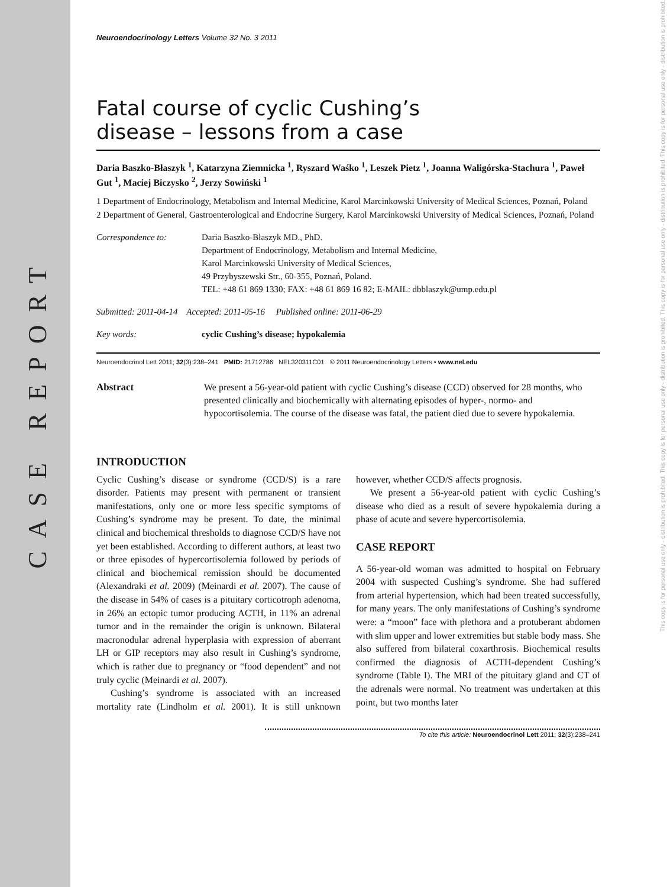CASE REPORT
This copy is for personal use only - distribution is prohibited. This copy is for personal use only - distribution is prohibited. This copy is for personal use only - distribution is prohibited. This copy is for personal use only - distribution is prohibited.
Neuroendocrinology Letters Volume 32 No. 3 2011
Fatal course of cyclic Cushing’s
disease – lessons from a case
Daria Baszko-Błaszyk <sup>1</sup>, Katarzyna Ziemnicka <sup>1</sup>, Ryszard Waśko <sup>1</sup>, Leszek Pietz <sup>1</sup>, Joanna Waligórska-Stachura <sup>1</sup>, Paweł Gut <sup>1</sup>, Maciej Biczysko <sup>2</sup>, Jerzy Sowiński <sup>1</sup>
1 Department of Endocrinology, Metabolism and Internal Medicine, Karol Marcinkowski University of Medical Sciences, Poznań, Poland
2 Department of General, Gastroenterological and Endocrine Surgery, Karol Marcinkowski University of Medical Sciences, Poznań, Poland
Correspondence to: Daria Baszko-Błaszyk MD., PhD.
Department of Endocrinology, Metabolism and Internal Medicine,
Karol Marcinkowski University of Medical Sciences,
49 Przybyszewski Str., 60-355, Poznań, Poland.
TEL: +48 61 869 1330; FAX: +48 61 869 16 82; E-MAIL: dbblaszyk@ump.edu.pl
Submitted: 2011-04-14 Accepted: 2011-05-16 Published online: 2011-06-29
Key words: cyclic Cushing’s disease; hypokalemia
Neuroendocrinol Lett 2011; 32(3):238–241 PMID: 21712786 NEL320311C01 © 2011 Neuroendocrinology Letters • www.nel.edu
Abstract We present a 56-year-old patient with cyclic Cushing’s disease (CCD) observed for 28 months, who presented clinically and biochemically with alternating episodes of hyper-, normo- and hypocortisolemia. The course of the disease was fatal, the patient died due to severe hypokalemia.
INTRODUCTION
Cyclic Cushing’s disease or syndrome (CCD/S) is a rare disorder. Patients may present with permanent or transient manifestations, only one or more less specific symptoms of Cushing’s syndrome may be present. To date, the minimal clinical and biochemical thresholds to diagnose CCD/S have not yet been established. According to different authors, at least two or three episodes of hypercortisolemia followed by periods of clinical and biochemical remission should be documented (Alexandraki et al. 2009) (Meinardi et al. 2007). The cause of the disease in 54% of cases is a pituitary corticotroph adenoma, in 26% an ectopic tumor producing ACTH, in 11% an adrenal tumor and in the remainder the origin is unknown. Bilateral macronodular adrenal hyperplasia with expression of aberrant LH or GIP receptors may also result in Cushing’s syndrome, which is rather due to pregnancy or “food dependent” and not truly cyclic (Meinardi et al. 2007).
Cushing’s syndrome is associated with an increased mortality rate (Lindholm et al. 2001). It is still unknown however, whether CCD/S affects prognosis.
We present a 56-year-old patient with cyclic Cushing’s disease who died as a result of severe hypokalemia during a phase of acute and severe hypercortisolemia.
CASE REPORT
A 56-year-old woman was admitted to hospital on February 2004 with suspected Cushing’s syndrome. She had suffered from arterial hypertension, which had been treated successfully, for many years. The only manifestations of Cushing’s syndrome were: a “moon” face with plethora and a protuberant abdomen with slim upper and lower extremities but stable body mass. She also suffered from bilateral coxarthrosis. Biochemical results confirmed the diagnosis of ACTH-dependent Cushing’s syndrome (Table I). The MRI of the pituitary gland and CT of the adrenals were normal. No treatment was undertaken at this point, but two months later
To cite this article: Neuroendocrinol Lett 2011; 32(3):238–241